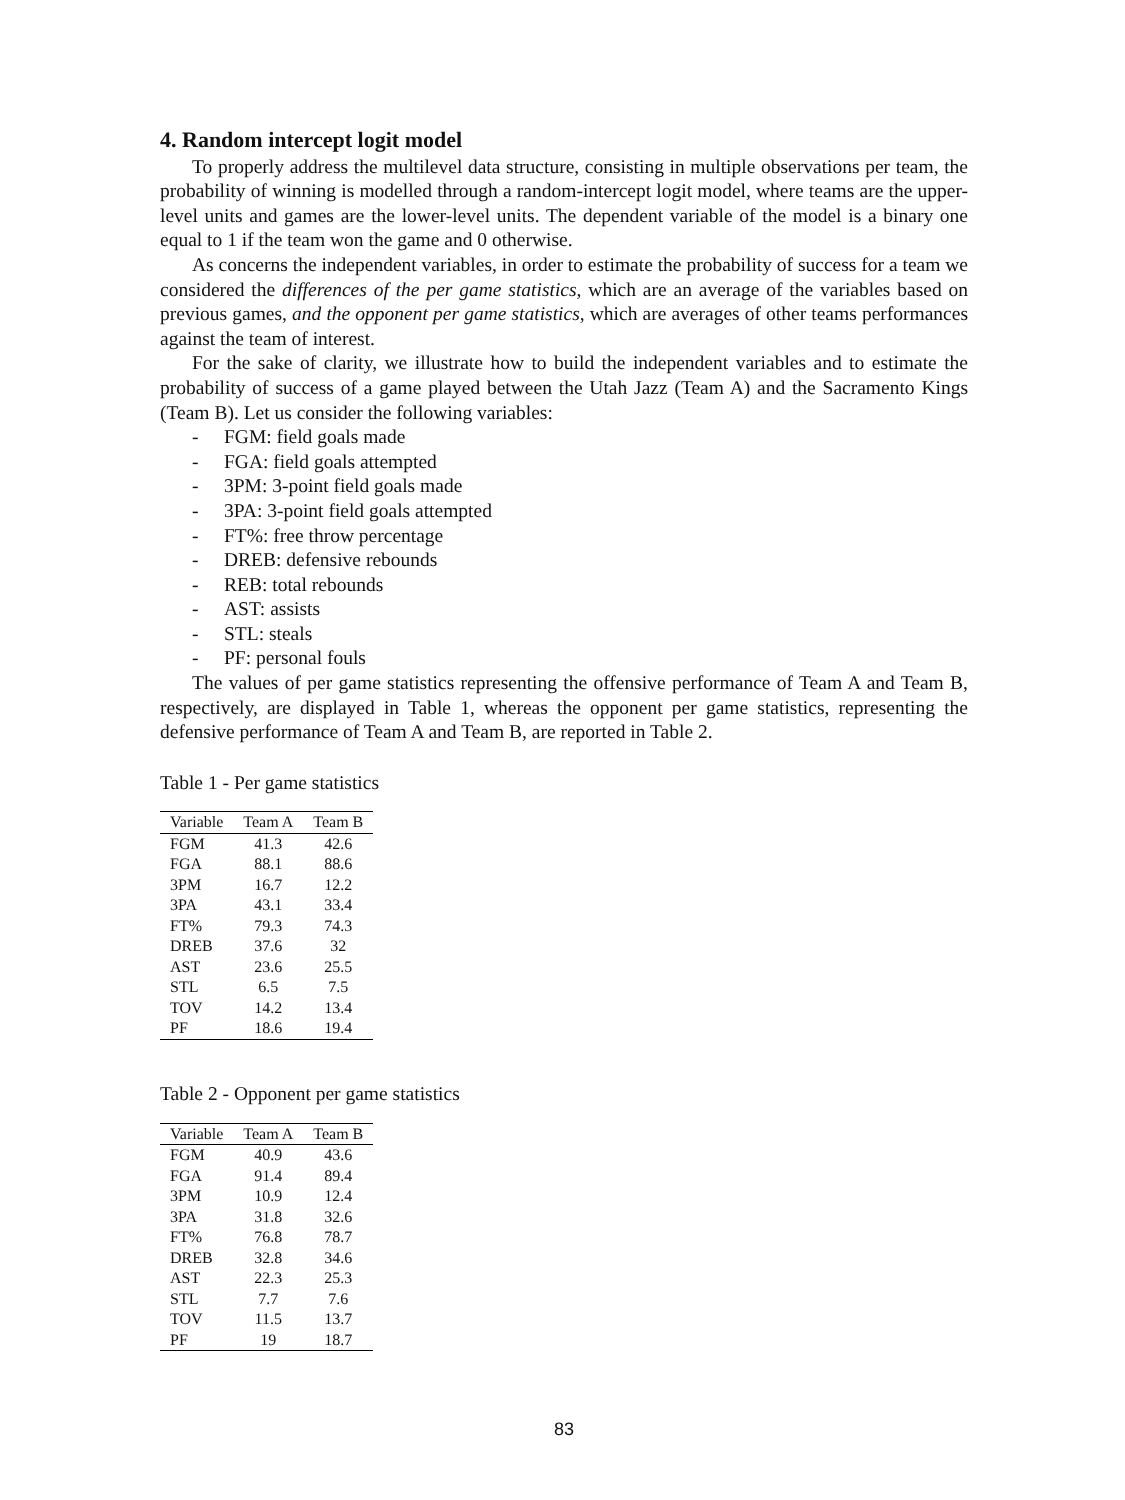4. Random intercept logit model
To properly address the multilevel data structure, consisting in multiple observations per team, the probability of winning is modelled through a random-intercept logit model, where teams are the upper-level units and games are the lower-level units. The dependent variable of the model is a binary one equal to 1 if the team won the game and 0 otherwise.
As concerns the independent variables, in order to estimate the probability of success for a team we considered the differences of the per game statistics, which are an average of the variables based on previous games, and the opponent per game statistics, which are averages of other teams performances against the team of interest.
For the sake of clarity, we illustrate how to build the independent variables and to estimate the probability of success of a game played between the Utah Jazz (Team A) and the Sacramento Kings (Team B). Let us consider the following variables:
- FGM: field goals made
- FGA: field goals attempted
- 3PM: 3-point field goals made
- 3PA: 3-point field goals attempted
- FT%: free throw percentage
- DREB: defensive rebounds
- REB: total rebounds
- AST: assists
- STL: steals
- PF: personal fouls
The values of per game statistics representing the offensive performance of Team A and Team B, respectively, are displayed in Table 1, whereas the opponent per game statistics, representing the defensive performance of Team A and Team B, are reported in Table 2.
Table 1 - Per game statistics
| Variable | Team A | Team B |
| --- | --- | --- |
| FGM | 41.3 | 42.6 |
| FGA | 88.1 | 88.6 |
| 3PM | 16.7 | 12.2 |
| 3PA | 43.1 | 33.4 |
| FT% | 79.3 | 74.3 |
| DREB | 37.6 | 32 |
| AST | 23.6 | 25.5 |
| STL | 6.5 | 7.5 |
| TOV | 14.2 | 13.4 |
| PF | 18.6 | 19.4 |
Table 2 - Opponent per game statistics
| Variable | Team A | Team B |
| --- | --- | --- |
| FGM | 40.9 | 43.6 |
| FGA | 91.4 | 89.4 |
| 3PM | 10.9 | 12.4 |
| 3PA | 31.8 | 32.6 |
| FT% | 76.8 | 78.7 |
| DREB | 32.8 | 34.6 |
| AST | 22.3 | 25.3 |
| STL | 7.7 | 7.6 |
| TOV | 11.5 | 13.7 |
| PF | 19 | 18.7 |
83